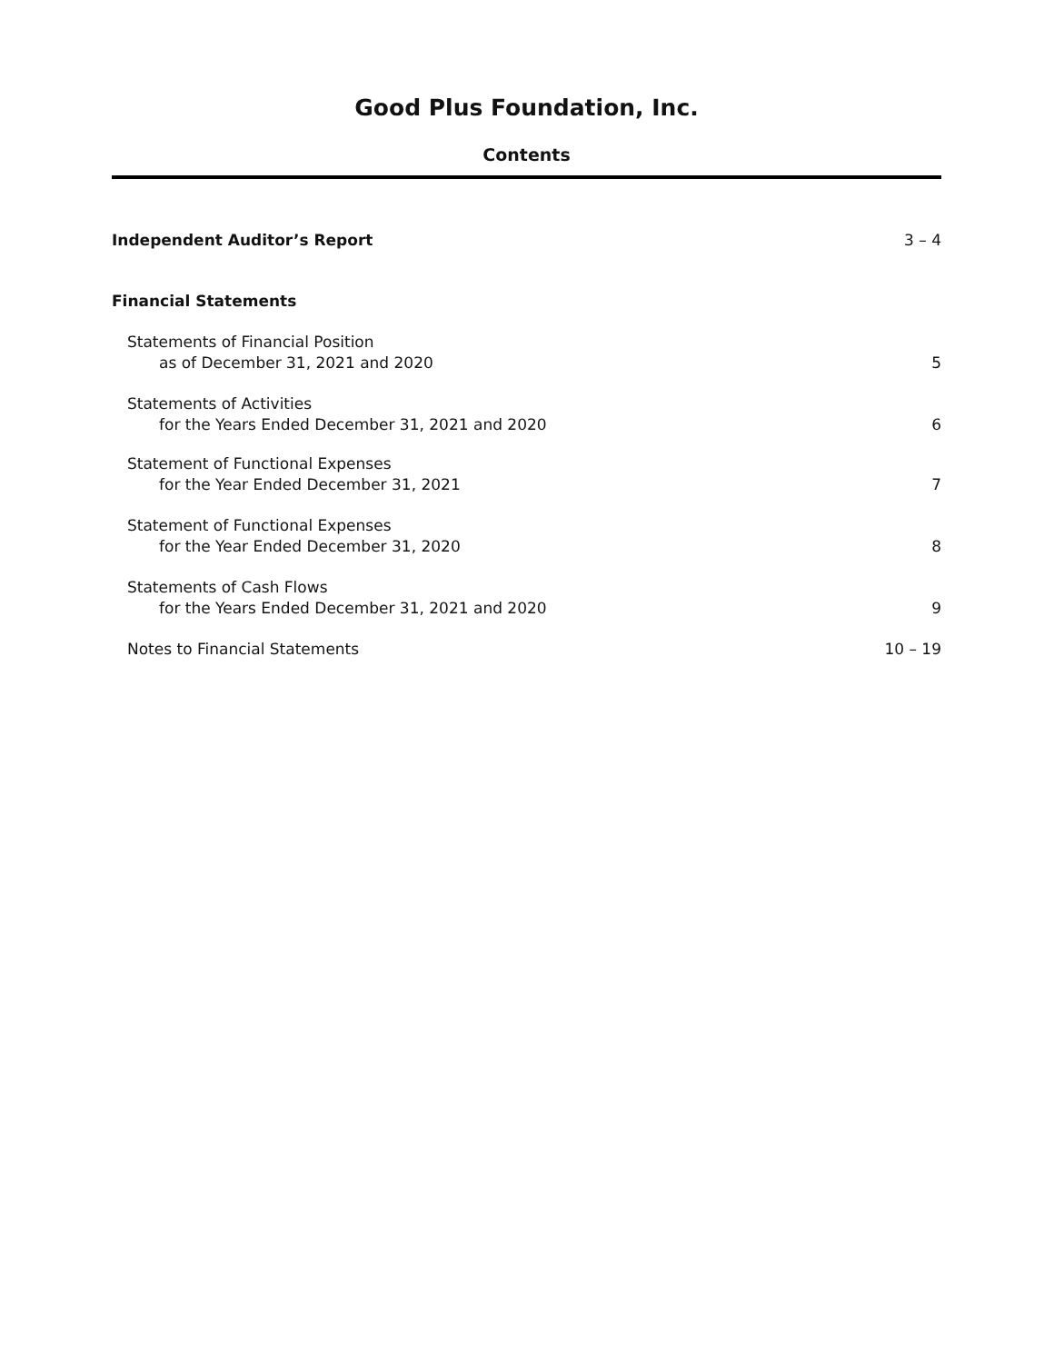Good Plus Foundation, Inc.
Contents
Independent Auditor’s Report 3 – 4
Financial Statements
Statements of Financial Position
as of December 31, 2021 and 2020 5
Statements of Activities
for the Years Ended December 31, 2021 and 2020 6
Statement of Functional Expenses
for the Year Ended December 31, 2021 7
Statement of Functional Expenses
for the Year Ended December 31, 2020 8
Statements of Cash Flows
for the Years Ended December 31, 2021 and 2020 9
Notes to Financial Statements 10 – 19